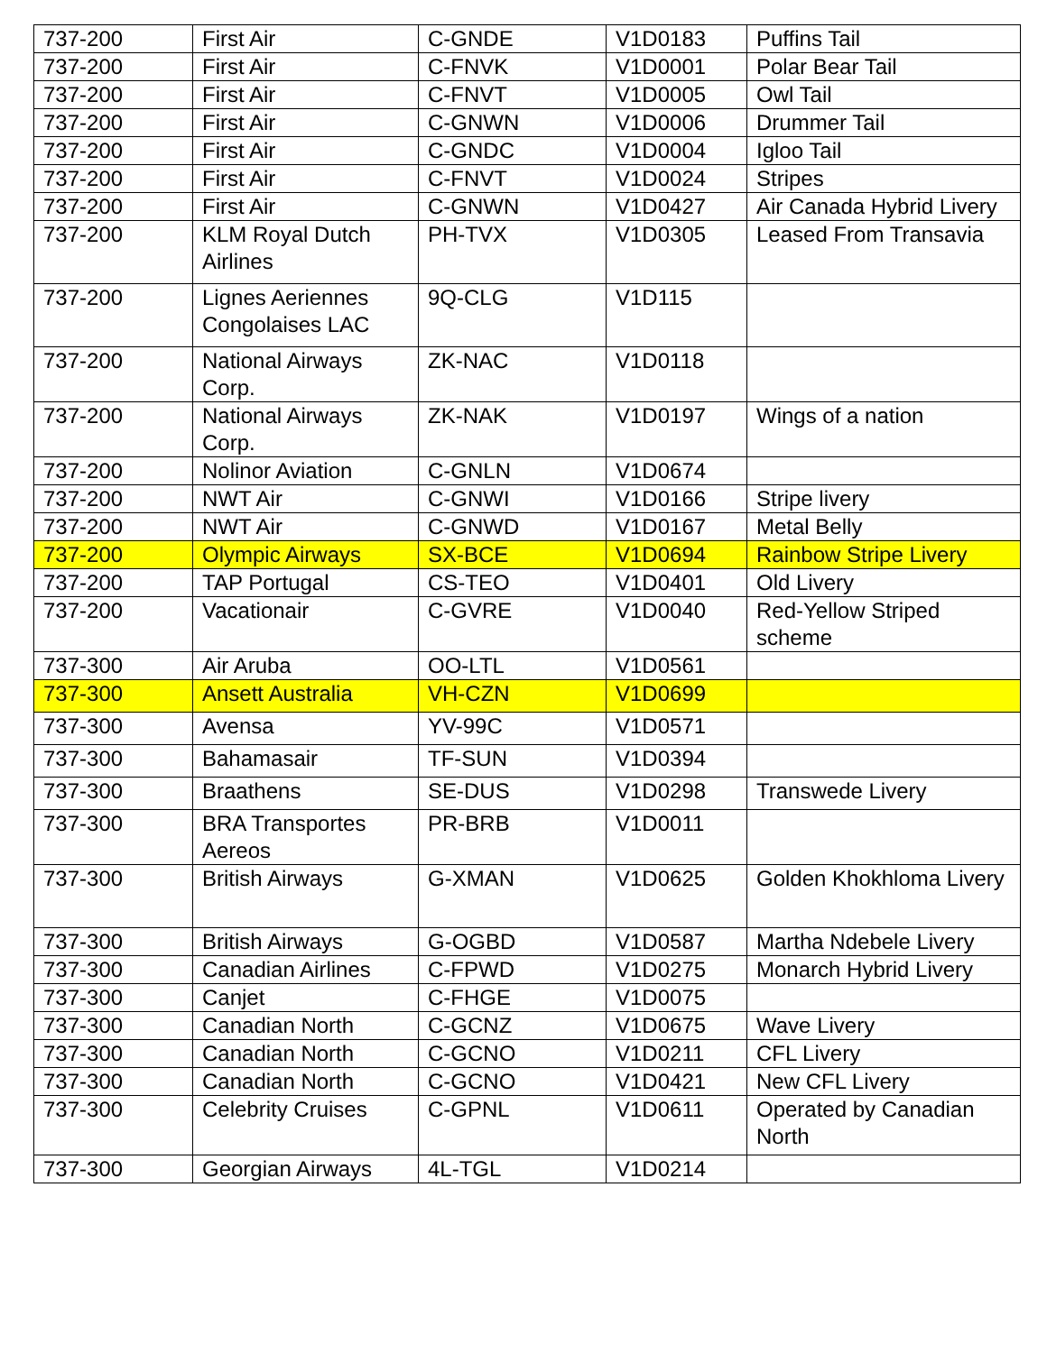| 737-200 | First Air | C-GNDE | V1D0183 | Puffins Tail |
| 737-200 | First Air | C-FNVK | V1D0001 | Polar Bear Tail |
| 737-200 | First Air | C-FNVT | V1D0005 | Owl Tail |
| 737-200 | First Air | C-GNWN | V1D0006 | Drummer Tail |
| 737-200 | First Air | C-GNDC | V1D0004 | Igloo Tail |
| 737-200 | First Air | C-FNVT | V1D0024 | Stripes |
| 737-200 | First Air | C-GNWN | V1D0427 | Air Canada Hybrid Livery |
| 737-200 | KLM Royal Dutch Airlines | PH-TVX | V1D0305 | Leased From Transavia |
| 737-200 | Lignes Aeriennes Congolaises LAC | 9Q-CLG | V1D115 | |
| 737-200 | National Airways Corp. | ZK-NAC | V1D0118 | |
| 737-200 | National Airways Corp. | ZK-NAK | V1D0197 | Wings of a nation |
| 737-200 | Nolinor Aviation | C-GNLN | V1D0674 | |
| 737-200 | NWT Air | C-GNWI | V1D0166 | Stripe livery |
| 737-200 | NWT Air | C-GNWD | V1D0167 | Metal Belly |
| 737-200 | Olympic Airways | SX-BCE | V1D0694 | Rainbow Stripe Livery |
| 737-200 | TAP Portugal | CS-TEO | V1D0401 | Old Livery |
| 737-200 | Vacationair | C-GVRE | V1D0040 | Red-Yellow Striped scheme |
| 737-300 | Air Aruba | OO-LTL | V1D0561 | |
| 737-300 | Ansett Australia | VH-CZN | V1D0699 | |
| 737-300 | Avensa | YV-99C | V1D0571 | |
| 737-300 | Bahamasair | TF-SUN | V1D0394 | |
| 737-300 | Braathens | SE-DUS | V1D0298 | Transwede Livery |
| 737-300 | BRA Transportes Aereos | PR-BRB | V1D0011 | |
| 737-300 | British Airways | G-XMAN | V1D0625 | Golden Khokhloma Livery |
| 737-300 | British Airways | G-OGBD | V1D0587 | Martha Ndebele Livery |
| 737-300 | Canadian Airlines | C-FPWD | V1D0275 | Monarch Hybrid Livery |
| 737-300 | Canjet | C-FHGE | V1D0075 | |
| 737-300 | Canadian North | C-GCNZ | V1D0675 | Wave Livery |
| 737-300 | Canadian North | C-GCNO | V1D0211 | CFL Livery |
| 737-300 | Canadian North | C-GCNO | V1D0421 | New CFL Livery |
| 737-300 | Celebrity Cruises | C-GPNL | V1D0611 | Operated by Canadian North |
| 737-300 | Georgian Airways | 4L-TGL | V1D0214 | |